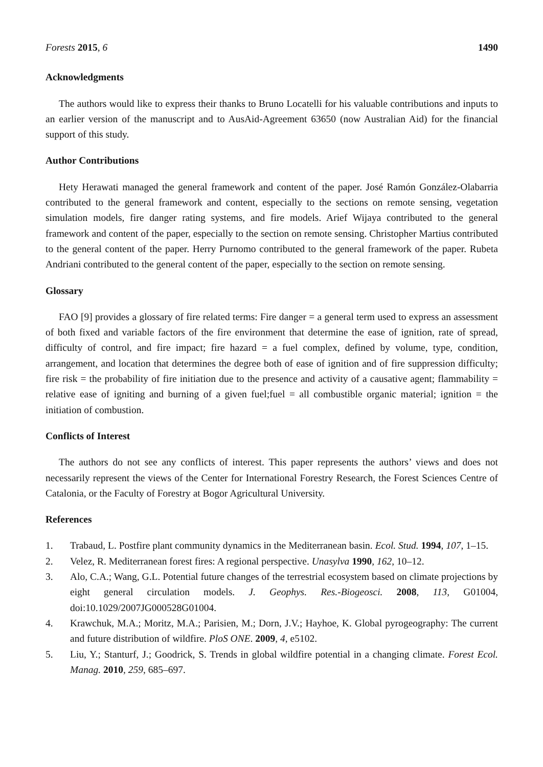Forests 2015, 6 1490
Acknowledgments
The authors would like to express their thanks to Bruno Locatelli for his valuable contributions and inputs to an earlier version of the manuscript and to AusAid-Agreement 63650 (now Australian Aid) for the financial support of this study.
Author Contributions
Hety Herawati managed the general framework and content of the paper. José Ramón González-Olabarria contributed to the general framework and content, especially to the sections on remote sensing, vegetation simulation models, fire danger rating systems, and fire models. Arief Wijaya contributed to the general framework and content of the paper, especially to the section on remote sensing. Christopher Martius contributed to the general content of the paper. Herry Purnomo contributed to the general framework of the paper. Rubeta Andriani contributed to the general content of the paper, especially to the section on remote sensing.
Glossary
FAO [9] provides a glossary of fire related terms: Fire danger = a general term used to express an assessment of both fixed and variable factors of the fire environment that determine the ease of ignition, rate of spread, difficulty of control, and fire impact; fire hazard = a fuel complex, defined by volume, type, condition, arrangement, and location that determines the degree both of ease of ignition and of fire suppression difficulty; fire risk = the probability of fire initiation due to the presence and activity of a causative agent; flammability = relative ease of igniting and burning of a given fuel;fuel = all combustible organic material; ignition = the initiation of combustion.
Conflicts of Interest
The authors do not see any conflicts of interest. This paper represents the authors’ views and does not necessarily represent the views of the Center for International Forestry Research, the Forest Sciences Centre of Catalonia, or the Faculty of Forestry at Bogor Agricultural University.
References
1. Trabaud, L. Postfire plant community dynamics in the Mediterranean basin. Ecol. Stud. 1994, 107, 1–15.
2. Velez, R. Mediterranean forest fires: A regional perspective. Unasylva 1990, 162, 10–12.
3. Alo, C.A.; Wang, G.L. Potential future changes of the terrestrial ecosystem based on climate projections by eight general circulation models. J. Geophys. Res.-Biogeosci. 2008, 113, G01004, doi:10.1029/2007JG000528G01004.
4. Krawchuk, M.A.; Moritz, M.A.; Parisien, M.; Dorn, J.V.; Hayhoe, K. Global pyrogeography: The current and future distribution of wildfire. PloS ONE. 2009, 4, e5102.
5. Liu, Y.; Stanturf, J.; Goodrick, S. Trends in global wildfire potential in a changing climate. Forest Ecol. Manag. 2010, 259, 685–697.